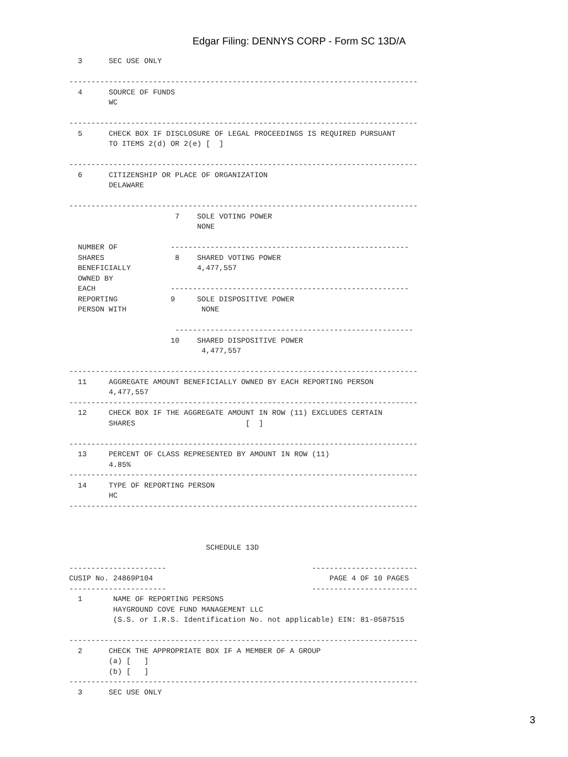Edgar Filing: DENNYS CORP - Form SC 13D/A
  3      SEC USE ONLY

-------------------------------------------------------------------------------
  4      SOURCE OF FUNDS
         WC

-------------------------------------------------------------------------------
  5      CHECK BOX IF DISCLOSURE OF LEGAL PROCEEDINGS IS REQUIRED PURSUANT
         TO ITEMS 2(d) OR 2(e) [  ]

-------------------------------------------------------------------------------
  6      CITIZENSHIP OR PLACE OF ORGANIZATION
         DELAWARE

-------------------------------------------------------------------------------
                        7    SOLE VOTING POWER
                             NONE

  NUMBER OF            ------------------------------------------------------
  SHARES                8    SHARED VOTING POWER
  BENEFICIALLY               4,477,557
  OWNED BY
  EACH                 ------------------------------------------------------
  REPORTING            9     SOLE DISPOSITIVE POWER
  PERSON WITH                 NONE

                        ------------------------------------------------------
                       10    SHARED DISPOSITIVE POWER
                              4,477,557

-------------------------------------------------------------------------------
  11     AGGREGATE AMOUNT BENEFICIALLY OWNED BY EACH REPORTING PERSON
         4,477,557
-------------------------------------------------------------------------------
  12     CHECK BOX IF THE AGGREGATE AMOUNT IN ROW (11) EXCLUDES CERTAIN
         SHARES                         [  ]

-------------------------------------------------------------------------------
  13     PERCENT OF CLASS REPRESENTED BY AMOUNT IN ROW (11)
         4.85%
-------------------------------------------------------------------------------
  14     TYPE OF REPORTING PERSON
         HC
-------------------------------------------------------------------------------



                               SCHEDULE 13D

----------------------                                 ------------------------
CUSIP No. 24869P104                                        PAGE 4 OF 10 PAGES
----------------------                                 ------------------------
  1       NAME OF REPORTING PERSONS
          HAYGROUND COVE FUND MANAGEMENT LLC
          (S.S. or I.R.S. Identification No. not applicable) EIN: 81-0587515

-------------------------------------------------------------------------------
  2      CHECK THE APPROPRIATE BOX IF A MEMBER OF A GROUP
         (a) [   ]
         (b) [   ]
-------------------------------------------------------------------------------
  3      SEC USE ONLY
3